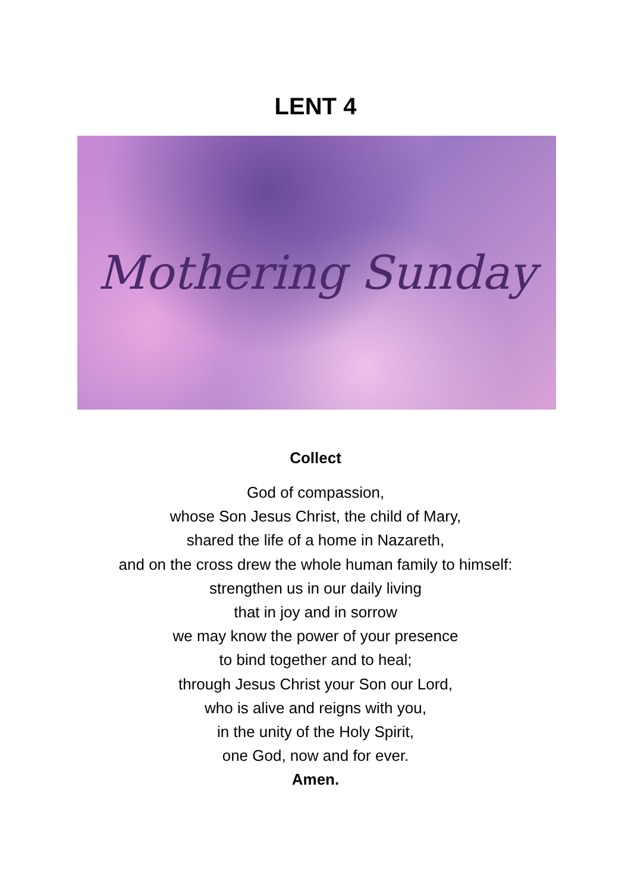LENT 4
Mothering Sunday
Collect
God of compassion,
whose Son Jesus Christ, the child of Mary,
shared the life of a home in Nazareth,
and on the cross drew the whole human family to himself:
strengthen us in our daily living
that in joy and in sorrow
we may know the power of your presence
to bind together and to heal;
through Jesus Christ your Son our Lord,
who is alive and reigns with you,
in the unity of the Holy Spirit,
one God, now and for ever.
Amen.